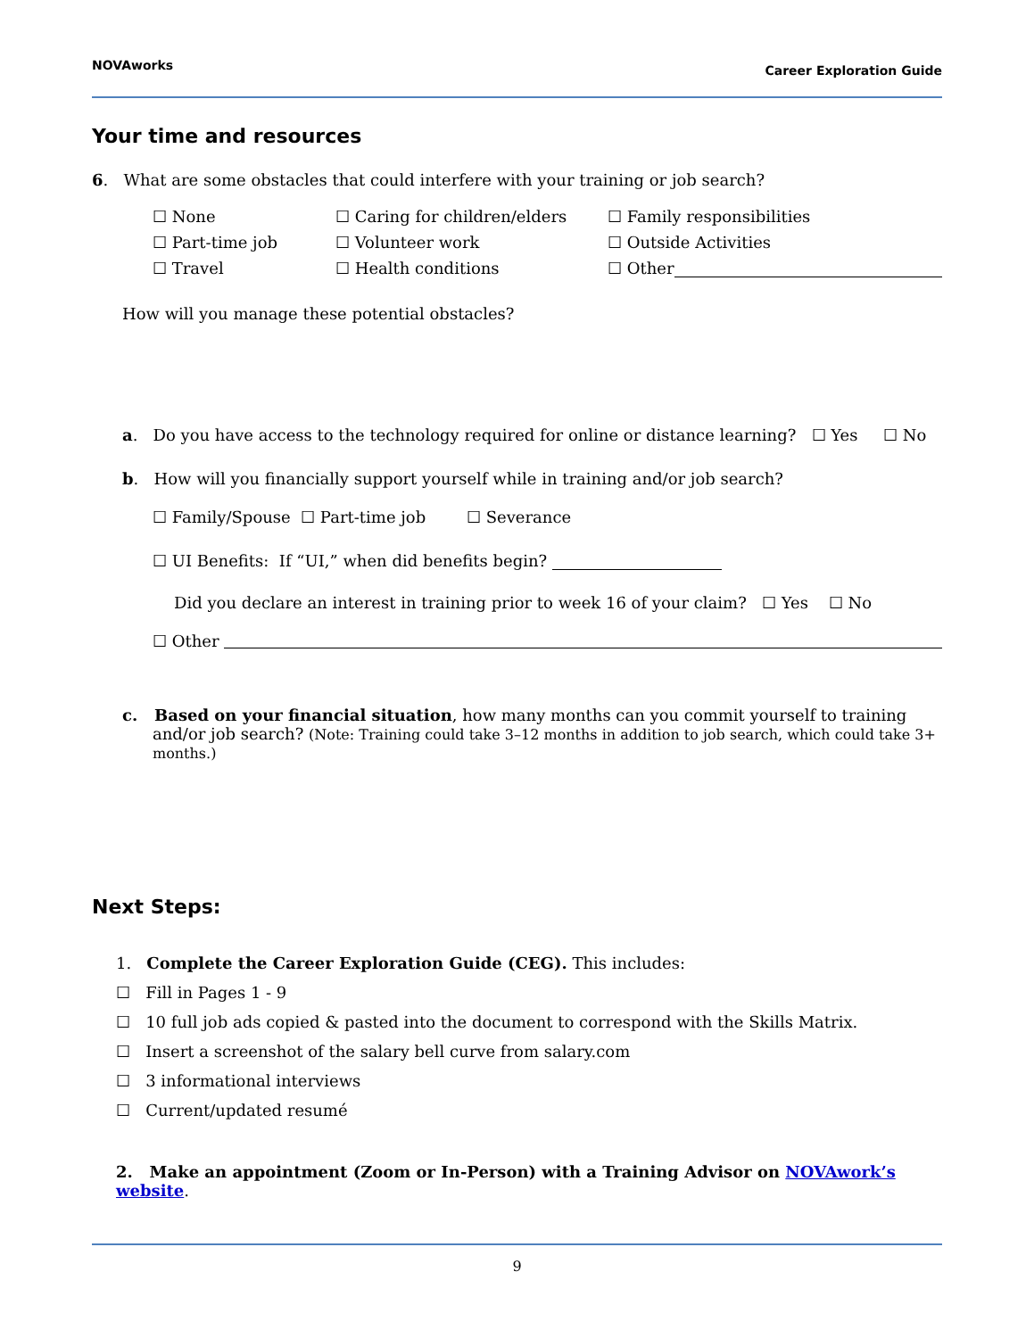NOVAworks Career Exploration Guide
Your time and resources
6. What are some obstacles that could interfere with your training or job search?
☐ None ☐ Caring for children/elders ☐ Family responsibilities ☐ Part-time job ☐ Volunteer work ☐ Outside Activities ☐ Travel ☐ Health conditions ☐ Other
How will you manage these potential obstacles?
a. Do you have access to the technology required for online or distance learning? ☐ Yes ☐ No
b. How will you financially support yourself while in training and/or job search?
☐ Family/Spouse ☐ Part-time job ☐ Severance
☐ UI Benefits: If “UI,” when did benefits begin?
Did you declare an interest in training prior to week 16 of your claim? ☐ Yes ☐ No
☐ Other
c. Based on your financial situation, how many months can you commit yourself to training and/or job search? (Note: Training could take 3–12 months in addition to job search, which could take 3+ months.)
Next Steps:
1. Complete the Career Exploration Guide (CEG). This includes:
☐ Fill in Pages 1 - 9
☐ 10 full job ads copied & pasted into the document to correspond with the Skills Matrix.
☐ Insert a screenshot of the salary bell curve from salary.com
☐ 3 informational interviews
☐ Current/updated resumé
2. Make an appointment (Zoom or In-Person) with a Training Advisor on NOVAwork’s website.
9